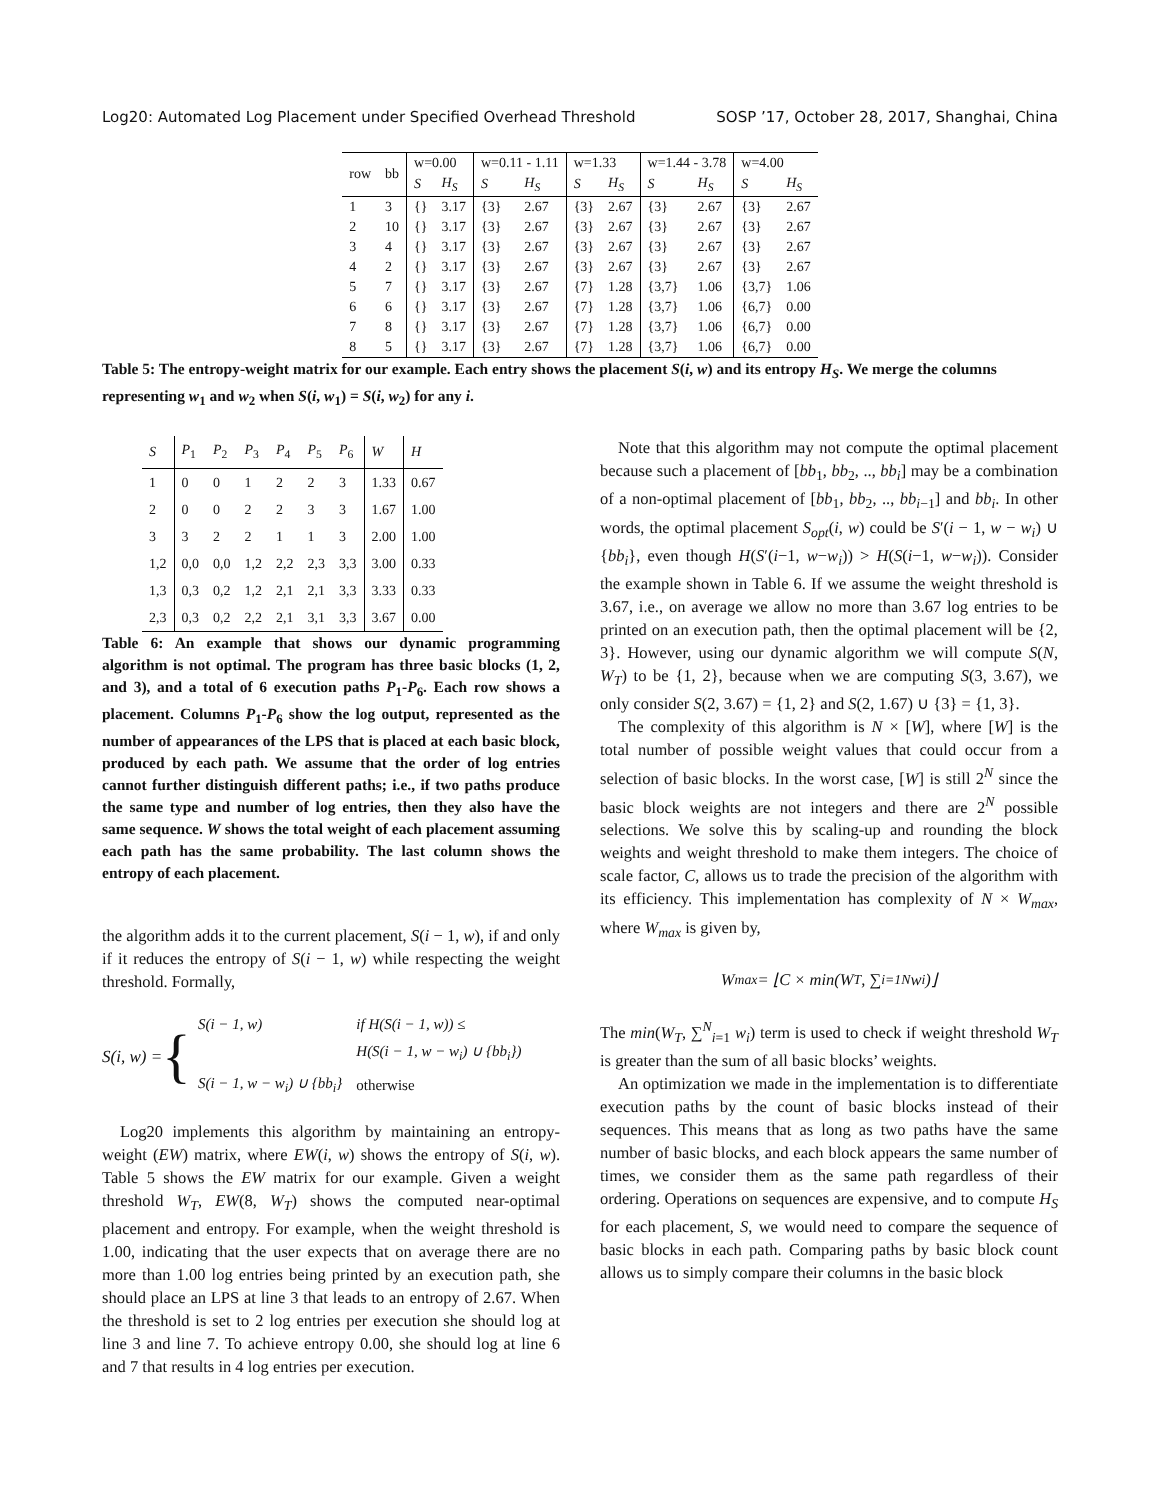Log20: Automated Log Placement under Specified Overhead Threshold SOSP ’17, October 28, 2017, Shanghai, China
| row | bb | w=0.00 | | w=0.11 - 1.11 | | w=1.33 | | w=1.44 - 3.78 | | w=4.00 | |
| --- | --- | --- | --- | --- | --- | --- | --- | --- | --- | --- | --- |
| | | S | H<sub>S</sub> | S | H<sub>S</sub> | S | H<sub>S</sub> | S | H<sub>S</sub> | S | H<sub>S</sub> |
| 1 | 3 | {} | 3.17 | {3} | 2.67 | {3} | 2.67 | {3} | 2.67 | {3} | 2.67 |
| 2 | 10 | {} | 3.17 | {3} | 2.67 | {3} | 2.67 | {3} | 2.67 | {3} | 2.67 |
| 3 | 4 | {} | 3.17 | {3} | 2.67 | {3} | 2.67 | {3} | 2.67 | {3} | 2.67 |
| 4 | 2 | {} | 3.17 | {3} | 2.67 | {3} | 2.67 | {3} | 2.67 | {3} | 2.67 |
| 5 | 7 | {} | 3.17 | {3} | 2.67 | {7} | 1.28 | {3,7} | 1.06 | {3,7} | 1.06 |
| 6 | 6 | {} | 3.17 | {3} | 2.67 | {7} | 1.28 | {3,7} | 1.06 | {6,7} | 0.00 |
| 7 | 8 | {} | 3.17 | {3} | 2.67 | {7} | 1.28 | {3,7} | 1.06 | {6,7} | 0.00 |
| 8 | 5 | {} | 3.17 | {3} | 2.67 | {7} | 1.28 | {3,7} | 1.06 | {6,7} | 0.00 |
Table 5: The entropy-weight matrix for our example. Each entry shows the placement S(i, w) and its entropy H<sub>S</sub>. We merge the columns representing w<sub>1</sub> and w<sub>2</sub> when S(i, w<sub>1</sub>) = S(i, w<sub>2</sub>) for any i.
| S | P<sub>1</sub> | P<sub>2</sub> | P<sub>3</sub> | P<sub>4</sub> | P<sub>5</sub> | P<sub>6</sub> | W | H |
| --- | --- | --- | --- | --- | --- | --- | --- | --- |
| 1 | 0 | 0 | 1 | 2 | 2 | 3 | 1.33 | 0.67 |
| 2 | 0 | 0 | 2 | 2 | 3 | 3 | 1.67 | 1.00 |
| 3 | 3 | 2 | 2 | 1 | 1 | 3 | 2.00 | 1.00 |
| 1,2 | 0,0 | 0,0 | 1,2 | 2,2 | 2,3 | 3,3 | 3.00 | 0.33 |
| 1,3 | 0,3 | 0,2 | 1,2 | 2,1 | 2,1 | 3,3 | 3.33 | 0.33 |
| 2,3 | 0,3 | 0,2 | 2,2 | 2,1 | 3,1 | 3,3 | 3.67 | 0.00 |
Table 6: An example that shows our dynamic programming algorithm is not optimal. The program has three basic blocks (1, 2, and 3), and a total of 6 execution paths P<sub>1</sub>-P<sub>6</sub>. Each row shows a placement. Columns P<sub>1</sub>-P<sub>6</sub> show the log output, represented as the number of appearances of the LPS that is placed at each basic block, produced by each path. We assume that the order of log entries cannot further distinguish different paths; i.e., if two paths produce the same type and number of log entries, then they also have the same sequence. W shows the total weight of each placement assuming each path has the same probability. The last column shows the entropy of each placement.
the algorithm adds it to the current placement, S(i − 1, w), if and only if it reduces the entropy of S(i − 1, w) while respecting the weight threshold. Formally,
S(i, w) = {
| S(i − 1, w) | if H(S(i − 1, w)) ≤ |
| | H(S(i − 1, w − w<sub>i</sub>) ∪ {bb<sub>i</sub>}) |
| S(i − 1, w − w<sub>i</sub>) ∪ {bb<sub>i</sub>} | otherwise |
Log20 implements this algorithm by maintaining an entropy-weight (EW) matrix, where EW(i, w) shows the entropy of S(i, w). Table 5 shows the EW matrix for our example. Given a weight threshold W<sub>T</sub>, EW(8, W<sub>T</sub>) shows the computed near-optimal placement and entropy. For example, when the weight threshold is 1.00, indicating that the user expects that on average there are no more than 1.00 log entries being printed by an execution path, she should place an LPS at line 3 that leads to an entropy of 2.67. When the threshold is set to 2 log entries per execution she should log at line 3 and line 7. To achieve entropy 0.00, she should log at line 6 and 7 that results in 4 log entries per execution.
Note that this algorithm may not compute the optimal placement because such a placement of [bb<sub>1</sub>, bb<sub>2</sub>, .., bb<sub>i</sub>] may be a combination of a non-optimal placement of [bb<sub>1</sub>, bb<sub>2</sub>, .., bb<sub>i−1</sub>] and bb<sub>i</sub>. In other words, the optimal placement S<sub>opt</sub>(i, w) could be S′(i − 1, w − w<sub>i</sub>) ∪ {bb<sub>i</sub>}, even though H(S′(i−1, w−w<sub>i</sub>)) > H(S(i−1, w−w<sub>i</sub>)). Consider the example shown in Table 6. If we assume the weight threshold is 3.67, i.e., on average we allow no more than 3.67 log entries to be printed on an execution path, then the optimal placement will be {2, 3}. However, using our dynamic algorithm we will compute S(N, W<sub>T</sub>) to be {1, 2}, because when we are computing S(3, 3.67), we only consider S(2, 3.67) = {1, 2} and S(2, 1.67) ∪ {3} = {1, 3}.
The complexity of this algorithm is N × [W], where [W] is the total number of possible weight values that could occur from a selection of basic blocks. In the worst case, [W] is still 2<sup>N</sup> since the basic block weights are not integers and there are 2<sup>N</sup> possible selections. We solve this by scaling-up and rounding the block weights and weight threshold to make them integers. The choice of scale factor, C, allows us to trade the precision of the algorithm with its efficiency. This implementation has complexity of N × W<sub>max</sub>, where W<sub>max</sub> is given by,
W<sub>max</sub> = ⌊C × min(W<sub>T</sub>, ∑<sub>i=1</sub><sup>N</sup> w<sub>i</sub>)⌋
The min(W<sub>T</sub>, ∑<sup>N</sup><sub>i=1</sub> w<sub>i</sub>) term is used to check if weight threshold W<sub>T</sub> is greater than the sum of all basic blocks’ weights.
An optimization we made in the implementation is to differentiate execution paths by the count of basic blocks instead of their sequences. This means that as long as two paths have the same number of basic blocks, and each block appears the same number of times, we consider them as the same path regardless of their ordering. Operations on sequences are expensive, and to compute H<sub>S</sub> for each placement, S, we would need to compare the sequence of basic blocks in each path. Comparing paths by basic block count allows us to simply compare their columns in the basic block